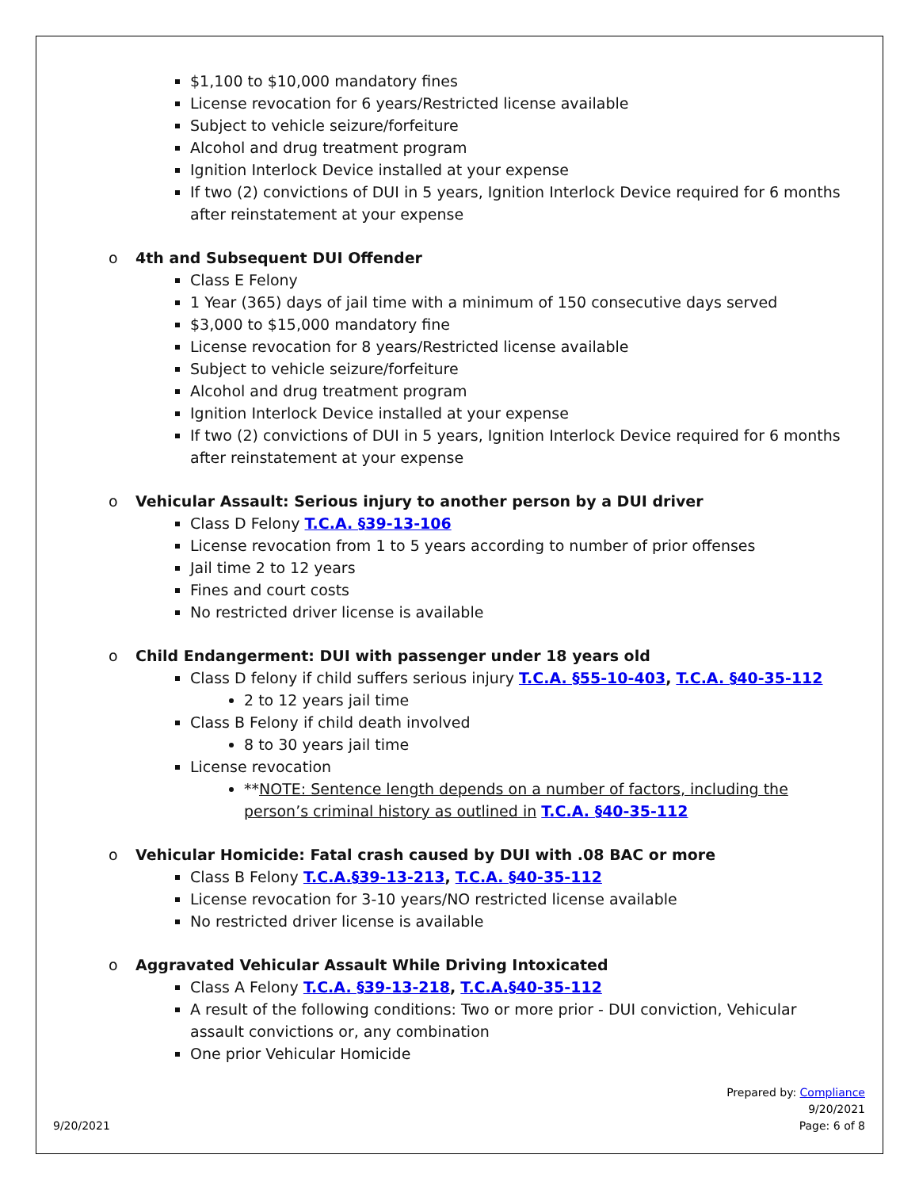$1,100 to $10,000 mandatory fines
License revocation for 6 years/Restricted license available
Subject to vehicle seizure/forfeiture
Alcohol and drug treatment program
Ignition Interlock Device installed at your expense
If two (2) convictions of DUI in 5 years, Ignition Interlock Device required for 6 months after reinstatement at your expense
o 4th and Subsequent DUI Offender
Class E Felony
1 Year (365) days of jail time with a minimum of 150 consecutive days served
$3,000 to $15,000 mandatory fine
License revocation for 8 years/Restricted license available
Subject to vehicle seizure/forfeiture
Alcohol and drug treatment program
Ignition Interlock Device installed at your expense
If two (2) convictions of DUI in 5 years, Ignition Interlock Device required for 6 months after reinstatement at your expense
o Vehicular Assault: Serious injury to another person by a DUI driver
Class D Felony T.C.A. §39-13-106
License revocation from 1 to 5 years according to number of prior offenses
Jail time 2 to 12 years
Fines and court costs
No restricted driver license is available
o Child Endangerment: DUI with passenger under 18 years old
Class D felony if child suffers serious injury T.C.A. §55-10-403, T.C.A. §40-35-112
2 to 12 years jail time
Class B Felony if child death involved
8 to 30 years jail time
License revocation
**NOTE: Sentence length depends on a number of factors, including the person’s criminal history as outlined in T.C.A. §40-35-112
o Vehicular Homicide: Fatal crash caused by DUI with .08 BAC or more
Class B Felony T.C.A.§39-13-213, T.C.A. §40-35-112
License revocation for 3-10 years/NO restricted license available
No restricted driver license is available
o Aggravated Vehicular Assault While Driving Intoxicated
Class A Felony T.C.A. §39-13-218, T.C.A.§40-35-112
A result of the following conditions: Two or more prior - DUI conviction, Vehicular assault convictions or, any combination
One prior Vehicular Homicide
Prepared by: Compliance
9/20/2021
Page: 6 of 8
9/20/2021